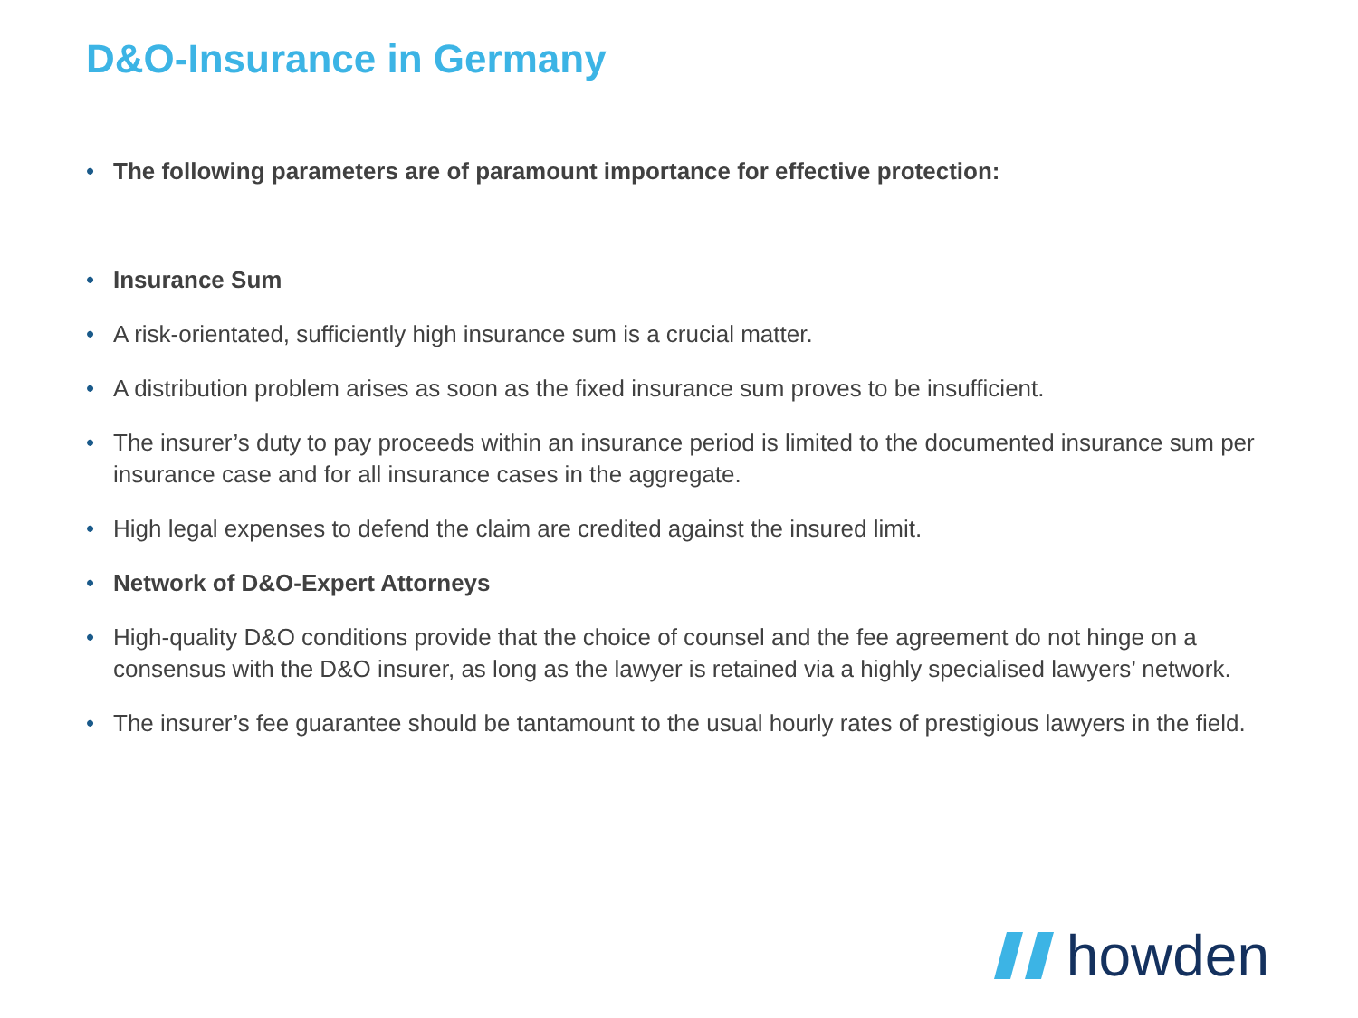D&O-Insurance in Germany
• The following parameters are of paramount importance for effective protection:
• Insurance Sum
• A risk-orientated, sufficiently high insurance sum is a crucial matter.
• A distribution problem arises as soon as the fixed insurance sum proves to be insufficient.
• The insurer’s duty to pay proceeds within an insurance period is limited to the documented insurance sum per insurance case and for all insurance cases in the aggregate.
• High legal expenses to defend the claim are credited against the insured limit.
• Network of D&O-Expert Attorneys
• High-quality D&O conditions provide that the choice of counsel and the fee agreement do not hinge on a consensus with the D&O insurer, as long as the lawyer is retained via a highly specialised lawyers’ network.
• The insurer’s fee guarantee should be tantamount to the usual hourly rates of prestigious lawyers in the field.
howden